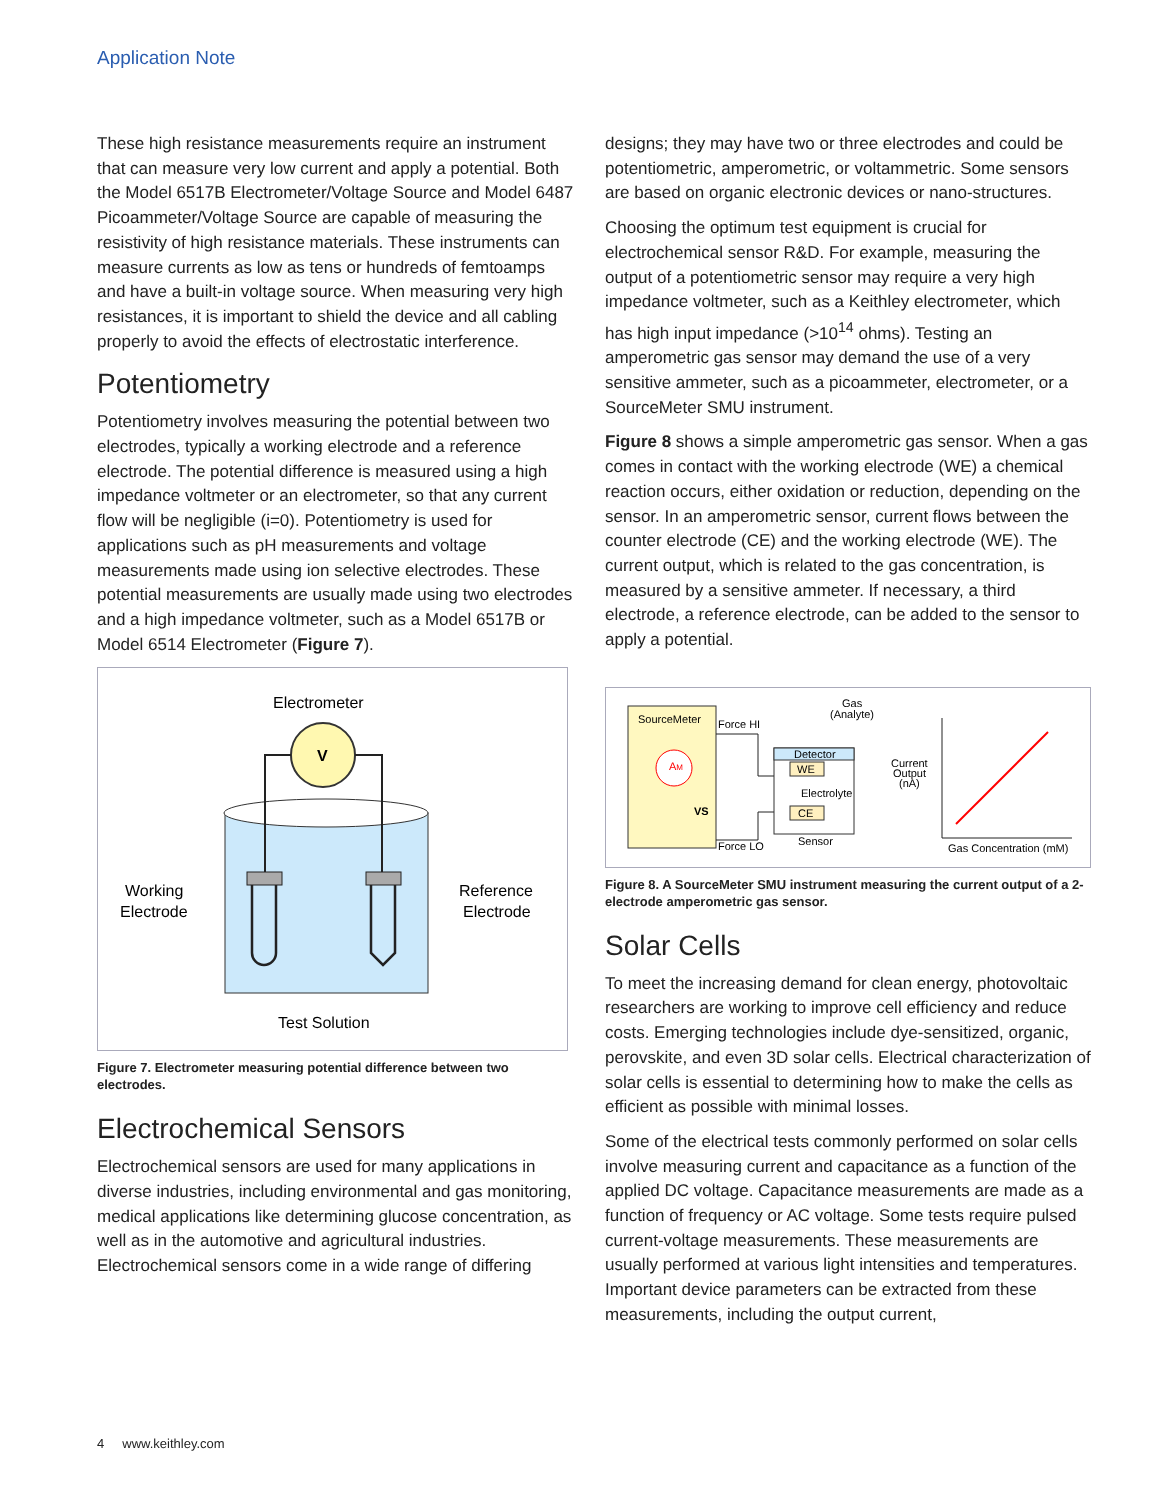Application Note
These high resistance measurements require an instrument that can measure very low current and apply a potential. Both the Model 6517B Electrometer/Voltage Source and Model 6487 Picoammeter/Voltage Source are capable of measuring the resistivity of high resistance materials. These instruments can measure currents as low as tens or hundreds of femtoamps and have a built-in voltage source. When measuring very high resistances, it is important to shield the device and all cabling properly to avoid the effects of electrostatic interference.
Potentiometry
Potentiometry involves measuring the potential between two electrodes, typically a working electrode and a reference electrode. The potential difference is measured using a high impedance voltmeter or an electrometer, so that any current flow will be negligible (i=0). Potentiometry is used for applications such as pH measurements and voltage measurements made using ion selective electrodes. These potential measurements are usually made using two electrodes and a high impedance voltmeter, such as a Model 6517B or Model 6514 Electrometer (Figure 7).
Electrometer
V
Working
Electrode
Reference
Electrode
Test Solution
Figure 7. Electrometer measuring potential difference between two electrodes.
Electrochemical Sensors
Electrochemical sensors are used for many applications in diverse industries, including environmental and gas monitoring, medical applications like determining glucose concentration, as well as in the automotive and agricultural industries. Electrochemical sensors come in a wide range of differing
designs; they may have two or three electrodes and could be potentiometric, amperometric, or voltammetric. Some sensors are based on organic electronic devices or nano-structures.
Choosing the optimum test equipment is crucial for electrochemical sensor R&D. For example, measuring the output of a potentiometric sensor may require a very high impedance voltmeter, such as a Keithley electrometer, which has high input impedance (>10<sup>14</sup> ohms). Testing an amperometric gas sensor may demand the use of a very sensitive ammeter, such as a picoammeter, electrometer, or a SourceMeter SMU instrument.
Figure 8 shows a simple amperometric gas sensor. When a gas comes in contact with the working electrode (WE) a chemical reaction occurs, either oxidation or reduction, depending on the sensor. In an amperometric sensor, current flows between the counter electrode (CE) and the working electrode (WE). The current output, which is related to the gas concentration, is measured by a sensitive ammeter. If necessary, a third electrode, a reference electrode, can be added to the sensor to apply a potential.
SourceMeter
AM
VS
Force HI
Force LO
Detector
WE
Electrolyte
CE
Sensor
Gas
(Analyte)
Current
Output
(nA)
Gas Concentration (mM)
Figure 8. A SourceMeter SMU instrument measuring the current output of a 2-electrode amperometric gas sensor.
Solar Cells
To meet the increasing demand for clean energy, photovoltaic researchers are working to improve cell efficiency and reduce costs. Emerging technologies include dye-sensitized, organic, perovskite, and even 3D solar cells. Electrical characterization of solar cells is essential to determining how to make the cells as efficient as possible with minimal losses.
Some of the electrical tests commonly performed on solar cells involve measuring current and capacitance as a function of the applied DC voltage. Capacitance measurements are made as a function of frequency or AC voltage. Some tests require pulsed current-voltage measurements. These measurements are usually performed at various light intensities and temperatures. Important device parameters can be extracted from these measurements, including the output current,
4 www.keithley.com